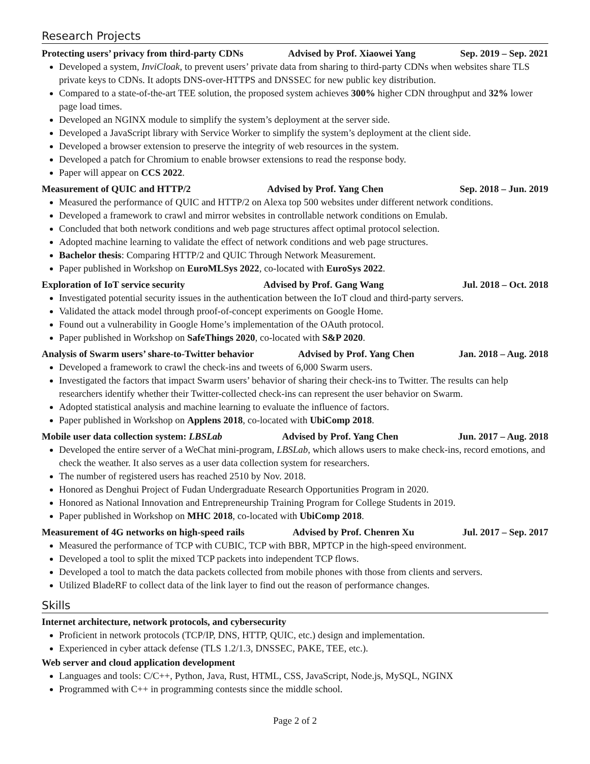Research Projects
Protecting users’ privacy from third-party CDNs Advised by Prof. Xiaowei Yang Sep. 2019 – Sep. 2021
Developed a system, InviCloak, to prevent users’ private data from sharing to third-party CDNs when websites share TLS private keys to CDNs. It adopts DNS-over-HTTPS and DNSSEC for new public key distribution.
Compared to a state-of-the-art TEE solution, the proposed system achieves 300% higher CDN throughput and 32% lower page load times.
Developed an NGINX module to simplify the system’s deployment at the server side.
Developed a JavaScript library with Service Worker to simplify the system’s deployment at the client side.
Developed a browser extension to preserve the integrity of web resources in the system.
Developed a patch for Chromium to enable browser extensions to read the response body.
Paper will appear on CCS 2022.
Measurement of QUIC and HTTP/2 Advised by Prof. Yang Chen Sep. 2018 – Jun. 2019
Measured the performance of QUIC and HTTP/2 on Alexa top 500 websites under different network conditions.
Developed a framework to crawl and mirror websites in controllable network conditions on Emulab.
Concluded that both network conditions and web page structures affect optimal protocol selection.
Adopted machine learning to validate the effect of network conditions and web page structures.
Bachelor thesis: Comparing HTTP/2 and QUIC Through Network Measurement.
Paper published in Workshop on EuroMLSys 2022, co-located with EuroSys 2022.
Exploration of IoT service security Advised by Prof. Gang Wang Jul. 2018 – Oct. 2018
Investigated potential security issues in the authentication between the IoT cloud and third-party servers.
Validated the attack model through proof-of-concept experiments on Google Home.
Found out a vulnerability in Google Home’s implementation of the OAuth protocol.
Paper published in Workshop on SafeThings 2020, co-located with S&P 2020.
Analysis of Swarm users’ share-to-Twitter behavior Advised by Prof. Yang Chen Jan. 2018 – Aug. 2018
Developed a framework to crawl the check-ins and tweets of 6,000 Swarm users.
Investigated the factors that impact Swarm users’ behavior of sharing their check-ins to Twitter. The results can help researchers identify whether their Twitter-collected check-ins can represent the user behavior on Swarm.
Adopted statistical analysis and machine learning to evaluate the influence of factors.
Paper published in Workshop on Applens 2018, co-located with UbiComp 2018.
Mobile user data collection system: LBSLab Advised by Prof. Yang Chen Jun. 2017 – Aug. 2018
Developed the entire server of a WeChat mini-program, LBSLab, which allows users to make check-ins, record emotions, and check the weather. It also serves as a user data collection system for researchers.
The number of registered users has reached 2510 by Nov. 2018.
Honored as Denghui Project of Fudan Undergraduate Research Opportunities Program in 2020.
Honored as National Innovation and Entrepreneurship Training Program for College Students in 2019.
Paper published in Workshop on MHC 2018, co-located with UbiComp 2018.
Measurement of 4G networks on high-speed rails Advised by Prof. Chenren Xu Jul. 2017 – Sep. 2017
Measured the performance of TCP with CUBIC, TCP with BBR, MPTCP in the high-speed environment.
Developed a tool to split the mixed TCP packets into independent TCP flows.
Developed a tool to match the data packets collected from mobile phones with those from clients and servers.
Utilized BladeRF to collect data of the link layer to find out the reason of performance changes.
Skills
Internet architecture, network protocols, and cybersecurity
Proficient in network protocols (TCP/IP, DNS, HTTP, QUIC, etc.) design and implementation.
Experienced in cyber attack defense (TLS 1.2/1.3, DNSSEC, PAKE, TEE, etc.).
Web server and cloud application development
Languages and tools: C/C++, Python, Java, Rust, HTML, CSS, JavaScript, Node.js, MySQL, NGINX
Programmed with C++ in programming contests since the middle school.
Page 2 of 2